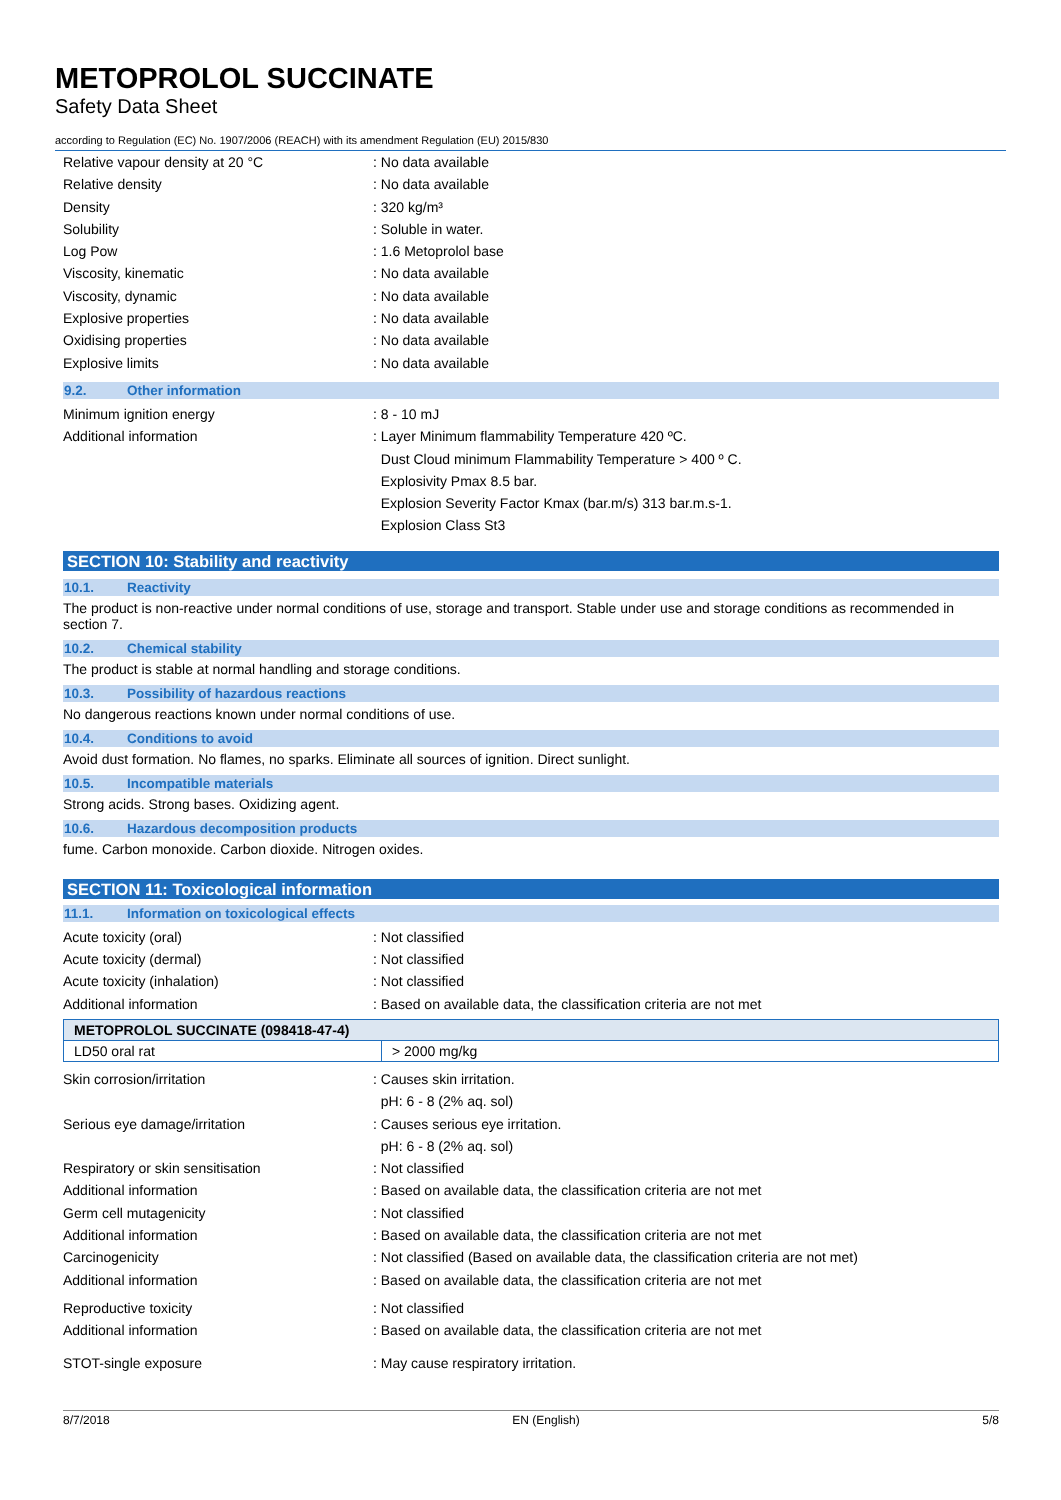METOPROLOL SUCCINATE
Safety Data Sheet
according to Regulation (EC) No. 1907/2006 (REACH) with its amendment Regulation (EU) 2015/830
Relative vapour density at 20 °C : No data available
Relative density : No data available
Density : 320 kg/m³
Solubility : Soluble in water.
Log Pow : 1.6 Metoprolol base
Viscosity, kinematic : No data available
Viscosity, dynamic : No data available
Explosive properties : No data available
Oxidising properties : No data available
Explosive limits : No data available
9.2. Other information
Minimum ignition energy : 8 - 10 mJ
Additional information : Layer Minimum flammability Temperature 420 ºC.
Dust Cloud minimum Flammability Temperature > 400 º C.
Explosivity Pmax 8.5 bar.
Explosion Severity Factor Kmax (bar.m/s) 313 bar.m.s-1.
Explosion Class St3
SECTION 10: Stability and reactivity
10.1. Reactivity
The product is non-reactive under normal conditions of use, storage and transport. Stable under use and storage conditions as recommended in section 7.
10.2. Chemical stability
The product is stable at normal handling and storage conditions.
10.3. Possibility of hazardous reactions
No dangerous reactions known under normal conditions of use.
10.4. Conditions to avoid
Avoid dust formation. No flames, no sparks. Eliminate all sources of ignition. Direct sunlight.
10.5. Incompatible materials
Strong acids. Strong bases. Oxidizing agent.
10.6. Hazardous decomposition products
fume. Carbon monoxide. Carbon dioxide. Nitrogen oxides.
SECTION 11: Toxicological information
11.1. Information on toxicological effects
Acute toxicity (oral) : Not classified
Acute toxicity (dermal) : Not classified
Acute toxicity (inhalation) : Not classified
Additional information : Based on available data, the classification criteria are not met
| METOPROLOL SUCCINATE (098418-47-4) | |
| --- | --- |
| LD50 oral rat | > 2000 mg/kg |
Skin corrosion/irritation : Causes skin irritation.
pH: 6 - 8 (2% aq. sol)
Serious eye damage/irritation : Causes serious eye irritation.
pH: 6 - 8 (2% aq. sol)
Respiratory or skin sensitisation : Not classified
Additional information : Based on available data, the classification criteria are not met
Germ cell mutagenicity : Not classified
Additional information : Based on available data, the classification criteria are not met
Carcinogenicity : Not classified (Based on available data, the classification criteria are not met)
Additional information : Based on available data, the classification criteria are not met
Reproductive toxicity : Not classified
Additional information : Based on available data, the classification criteria are not met
STOT-single exposure : May cause respiratory irritation.
8/7/2018 EN (English) 5/8